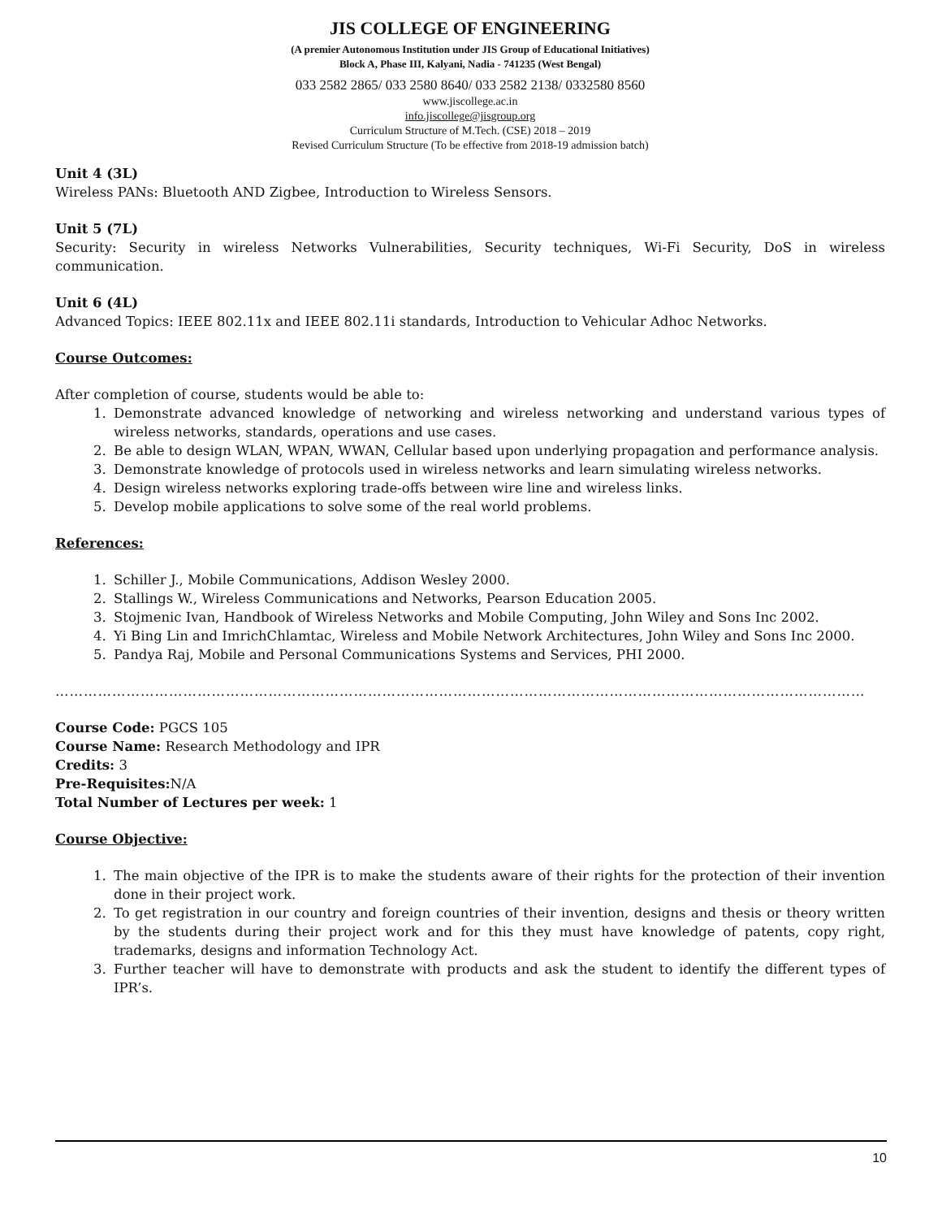JIS COLLEGE OF ENGINEERING
(A premier Autonomous Institution under JIS Group of Educational Initiatives)
Block A, Phase III, Kalyani, Nadia - 741235 (West Bengal)
033 2582 2865/ 033 2580 8640/ 033 2582 2138/ 0332580 8560
www.jiscollege.ac.in
info.jiscollege@jisgroup.org
Curriculum Structure of M.Tech. (CSE) 2018 – 2019
Revised Curriculum Structure (To be effective from 2018-19 admission batch)
Unit 4 (3L)
Wireless PANs: Bluetooth AND Zigbee, Introduction to Wireless Sensors.
Unit 5 (7L)
Security: Security in wireless Networks Vulnerabilities, Security techniques, Wi-Fi Security, DoS in wireless communication.
Unit 6 (4L)
Advanced Topics: IEEE 802.11x and IEEE 802.11i standards, Introduction to Vehicular Adhoc Networks.
Course Outcomes:
After completion of course, students would be able to:
1. Demonstrate advanced knowledge of networking and wireless networking and understand various types of wireless networks, standards, operations and use cases.
2. Be able to design WLAN, WPAN, WWAN, Cellular based upon underlying propagation and performance analysis.
3. Demonstrate knowledge of protocols used in wireless networks and learn simulating wireless networks.
4. Design wireless networks exploring trade-offs between wire line and wireless links.
5. Develop mobile applications to solve some of the real world problems.
References:
1. Schiller J., Mobile Communications, Addison Wesley 2000.
2. Stallings W., Wireless Communications and Networks, Pearson Education 2005.
3. Stojmenic Ivan, Handbook of Wireless Networks and Mobile Computing, John Wiley and Sons Inc 2002.
4. Yi Bing Lin and ImrichChlamtac, Wireless and Mobile Network Architectures, John Wiley and Sons Inc 2000.
5. Pandya Raj, Mobile and Personal Communications Systems and Services, PHI 2000.
………………………………………………………………………………………………………………………………………………………
Course Code: PGCS 105
Course Name: Research Methodology and IPR
Credits: 3
Pre-Requisites: N/A
Total Number of Lectures per week: 1
Course Objective:
1. The main objective of the IPR is to make the students aware of their rights for the protection of their invention done in their project work.
2. To get registration in our country and foreign countries of their invention, designs and thesis or theory written by the students during their project work and for this they must have knowledge of patents, copy right, trademarks, designs and information Technology Act.
3. Further teacher will have to demonstrate with products and ask the student to identify the different types of IPR’s.
10